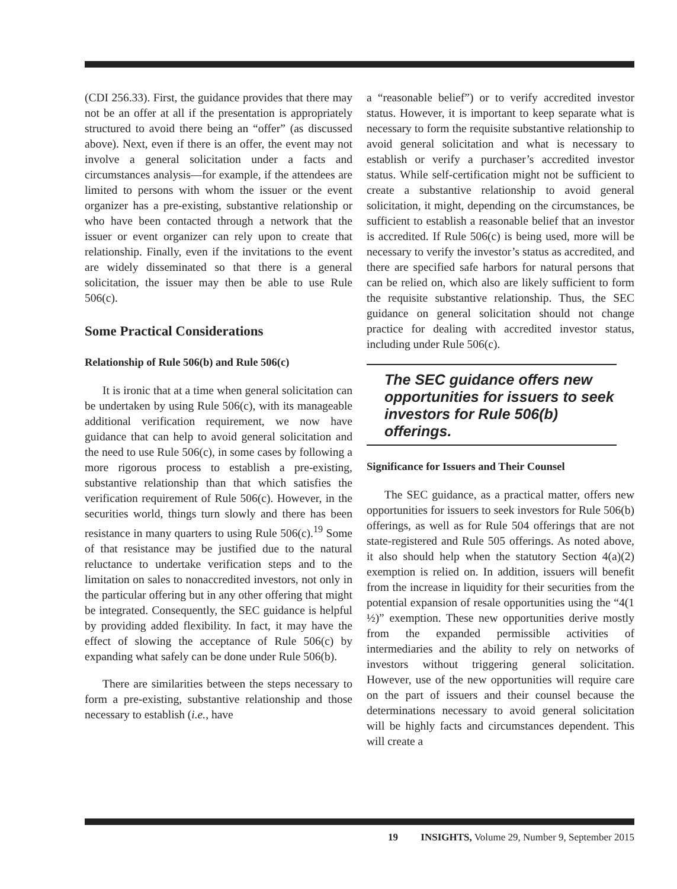(CDI 256.33). First, the guidance provides that there may not be an offer at all if the presentation is appropriately structured to avoid there being an “offer” (as discussed above). Next, even if there is an offer, the event may not involve a general solicitation under a facts and circumstances analysis—for example, if the attendees are limited to persons with whom the issuer or the event organizer has a pre-existing, substantive relationship or who have been contacted through a network that the issuer or event organizer can rely upon to create that relationship. Finally, even if the invitations to the event are widely disseminated so that there is a general solicitation, the issuer may then be able to use Rule 506(c).
Some Practical Considerations
Relationship of Rule 506(b) and Rule 506(c)
It is ironic that at a time when general solicitation can be undertaken by using Rule 506(c), with its manageable additional verification requirement, we now have guidance that can help to avoid general solicitation and the need to use Rule 506(c), in some cases by following a more rigorous process to establish a pre-existing, substantive relationship than that which satisfies the verification requirement of Rule 506(c). However, in the securities world, things turn slowly and there has been resistance in many quarters to using Rule 506(c).<sup>19</sup> Some of that resistance may be justified due to the natural reluctance to undertake verification steps and to the limitation on sales to nonaccredited investors, not only in the particular offering but in any other offering that might be integrated. Consequently, the SEC guidance is helpful by providing added flexibility. In fact, it may have the effect of slowing the acceptance of Rule 506(c) by expanding what safely can be done under Rule 506(b).
There are similarities between the steps necessary to form a pre-existing, substantive relationship and those necessary to establish (i.e., have
a “reasonable belief”) or to verify accredited investor status. However, it is important to keep separate what is necessary to form the requisite substantive relationship to avoid general solicitation and what is necessary to establish or verify a purchaser’s accredited investor status. While self-certification might not be sufficient to create a substantive relationship to avoid general solicitation, it might, depending on the circumstances, be sufficient to establish a reasonable belief that an investor is accredited. If Rule 506(c) is being used, more will be necessary to verify the investor’s status as accredited, and there are specified safe harbors for natural persons that can be relied on, which also are likely sufficient to form the requisite substantive relationship. Thus, the SEC guidance on general solicitation should not change practice for dealing with accredited investor status, including under Rule 506(c).
The SEC guidance offers new opportunities for issuers to seek investors for Rule 506(b) offerings.
Significance for Issuers and Their Counsel
The SEC guidance, as a practical matter, offers new opportunities for issuers to seek investors for Rule 506(b) offerings, as well as for Rule 504 offerings that are not state-registered and Rule 505 offerings. As noted above, it also should help when the statutory Section 4(a)(2) exemption is relied on. In addition, issuers will benefit from the increase in liquidity for their securities from the potential expansion of resale opportunities using the “4(1 ½)” exemption. These new opportunities derive mostly from the expanded permissible activities of intermediaries and the ability to rely on networks of investors without triggering general solicitation. However, use of the new opportunities will require care on the part of issuers and their counsel because the determinations necessary to avoid general solicitation will be highly facts and circumstances dependent. This will create a
19 INSIGHTS, Volume 29, Number 9, September 2015